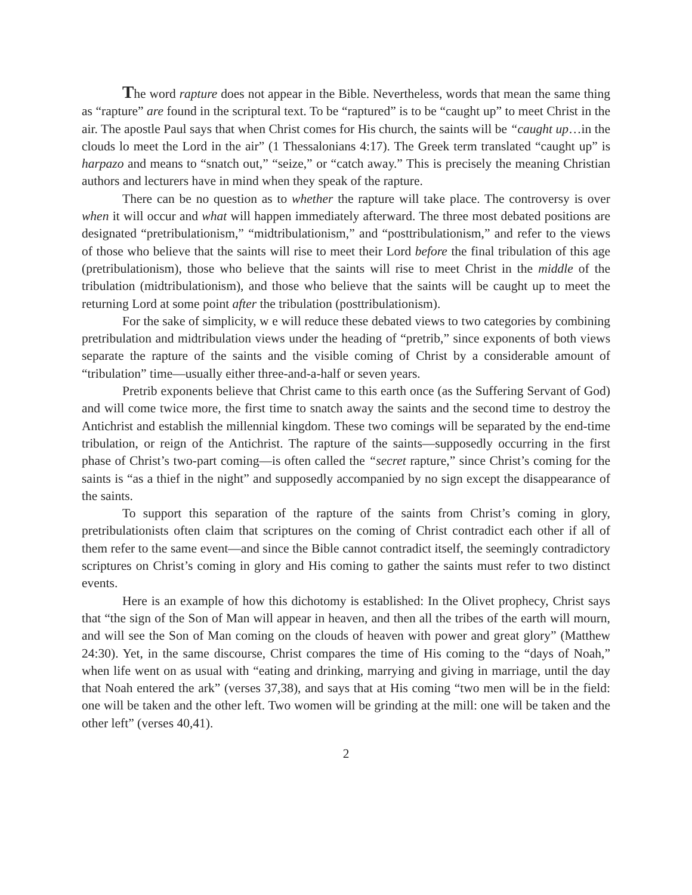The word rapture does not appear in the Bible. Nevertheless, words that mean the same thing as “rapture” are found in the scriptural text. To be “raptured” is to be “caught up” to meet Christ in the air. The apostle Paul says that when Christ comes for His church, the saints will be “caught up…in the clouds lo meet the Lord in the air” (1 Thessalonians 4:17). The Greek term translated “caught up” is harpazo and means to “snatch out,” “seize,” or “catch away.” This is precisely the meaning Christian authors and lecturers have in mind when they speak of the rapture.
There can be no question as to whether the rapture will take place. The controversy is over when it will occur and what will happen immediately afterward. The three most debated positions are designated “pretribulationism,” “midtribulationism,” and “posttribulationism,” and refer to the views of those who believe that the saints will rise to meet their Lord before the final tribulation of this age (pretribulationism), those who believe that the saints will rise to meet Christ in the middle of the tribulation (midtribulationism), and those who believe that the saints will be caught up to meet the returning Lord at some point after the tribulation (posttribulationism).
For the sake of simplicity, w e will reduce these debated views to two categories by combining pretribulation and midtribulation views under the heading of “pretrib,” since exponents of both views separate the rapture of the saints and the visible coming of Christ by a considerable amount of “tribulation” time—usually either three-and-a-half or seven years.
Pretrib exponents believe that Christ came to this earth once (as the Suffering Servant of God) and will come twice more, the first time to snatch away the saints and the second time to destroy the Antichrist and establish the millennial kingdom. These two comings will be separated by the end-time tribulation, or reign of the Antichrist. The rapture of the saints—supposedly occurring in the first phase of Christ’s two-part coming—is often called the “secret rapture,” since Christ’s coming for the saints is “as a thief in the night” and supposedly accompanied by no sign except the disappearance of the saints.
To support this separation of the rapture of the saints from Christ’s coming in glory, pretribulationists often claim that scriptures on the coming of Christ contradict each other if all of them refer to the same event—and since the Bible cannot contradict itself, the seemingly contradictory scriptures on Christ’s coming in glory and His coming to gather the saints must refer to two distinct events.
Here is an example of how this dichotomy is established: In the Olivet prophecy, Christ says that “the sign of the Son of Man will appear in heaven, and then all the tribes of the earth will mourn, and will see the Son of Man coming on the clouds of heaven with power and great glory” (Matthew 24:30). Yet, in the same discourse, Christ compares the time of His coming to the “days of Noah,” when life went on as usual with “eating and drinking, marrying and giving in marriage, until the day that Noah entered the ark” (verses 37,38), and says that at His coming “two men will be in the field: one will be taken and the other left. Two women will be grinding at the mill: one will be taken and the other left” (verses 40,41).
2